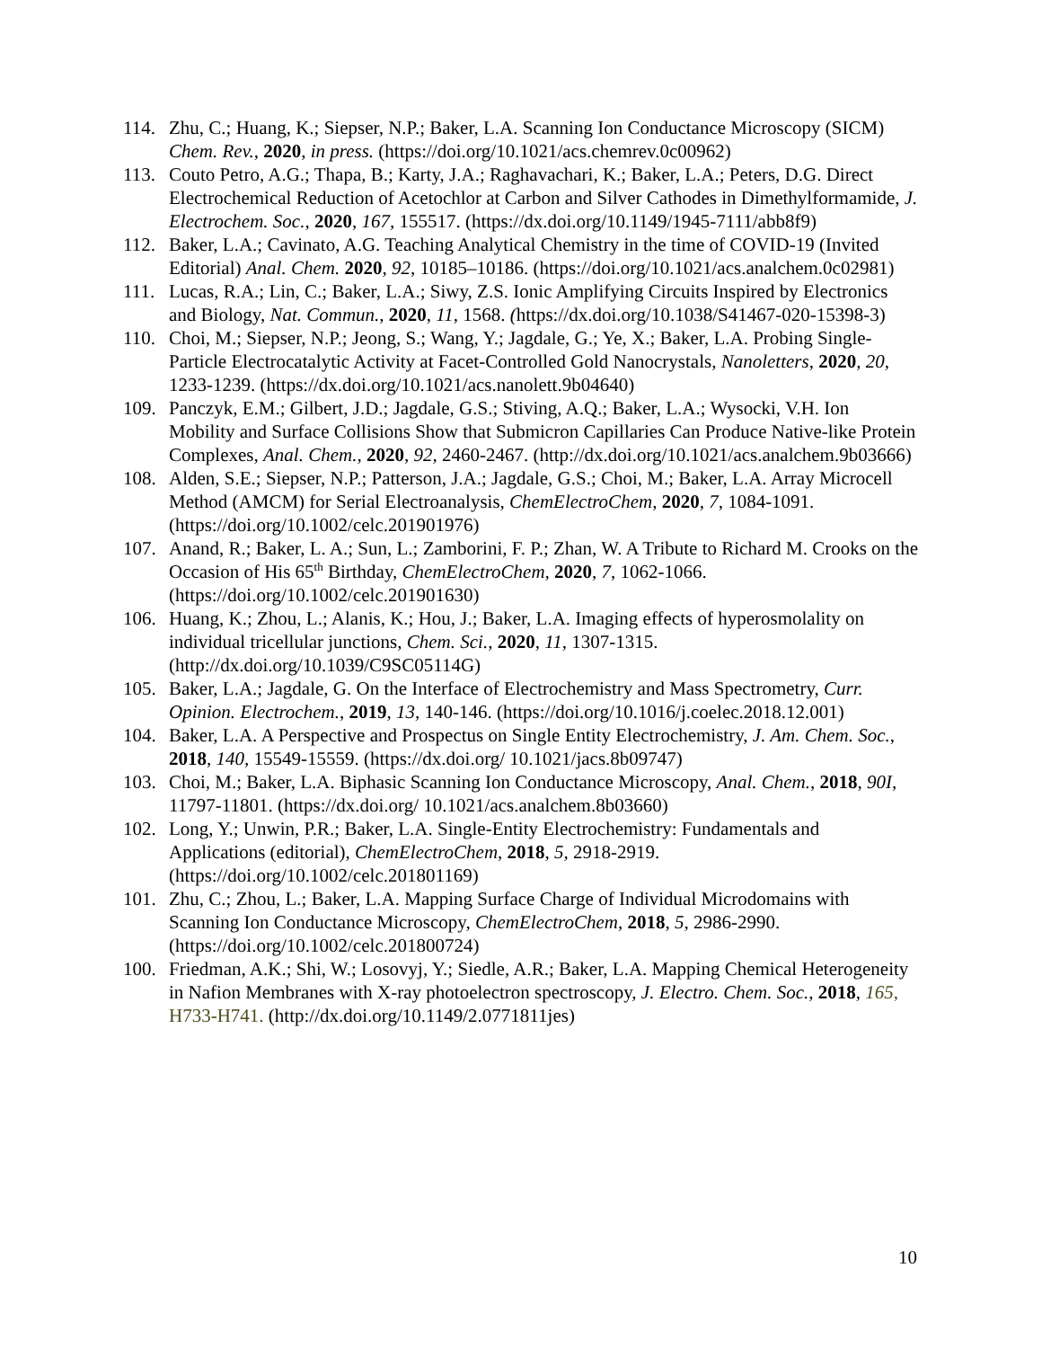114. Zhu, C.; Huang, K.; Siepser, N.P.; Baker, L.A. Scanning Ion Conductance Microscopy (SICM) Chem. Rev., 2020, in press. (https://doi.org/10.1021/acs.chemrev.0c00962)
113. Couto Petro, A.G.; Thapa, B.; Karty, J.A.; Raghavachari, K.; Baker, L.A.; Peters, D.G. Direct Electrochemical Reduction of Acetochlor at Carbon and Silver Cathodes in Dimethylformamide, J. Electrochem. Soc., 2020, 167, 155517. (https://dx.doi.org/10.1149/1945-7111/abb8f9)
112. Baker, L.A.; Cavinato, A.G. Teaching Analytical Chemistry in the time of COVID-19 (Invited Editorial) Anal. Chem. 2020, 92, 10185–10186. (https://doi.org/10.1021/acs.analchem.0c02981)
111. Lucas, R.A.; Lin, C.; Baker, L.A.; Siwy, Z.S. Ionic Amplifying Circuits Inspired by Electronics and Biology, Nat. Commun., 2020, 11, 1568. (https://dx.doi.org/10.1038/S41467-020-15398-3)
110. Choi, M.; Siepser, N.P.; Jeong, S.; Wang, Y.; Jagdale, G.; Ye, X.; Baker, L.A. Probing Single-Particle Electrocatalytic Activity at Facet-Controlled Gold Nanocrystals, Nanoletters, 2020, 20, 1233-1239. (https://dx.doi.org/10.1021/acs.nanolett.9b04640)
109. Panczyk, E.M.; Gilbert, J.D.; Jagdale, G.S.; Stiving, A.Q.; Baker, L.A.; Wysocki, V.H. Ion Mobility and Surface Collisions Show that Submicron Capillaries Can Produce Native-like Protein Complexes, Anal. Chem., 2020, 92, 2460-2467. (http://dx.doi.org/10.1021/acs.analchem.9b03666)
108. Alden, S.E.; Siepser, N.P.; Patterson, J.A.; Jagdale, G.S.; Choi, M.; Baker, L.A. Array Microcell Method (AMCM) for Serial Electroanalysis, ChemElectroChem, 2020, 7, 1084-1091. (https://doi.org/10.1002/celc.201901976)
107. Anand, R.; Baker, L. A.; Sun, L.; Zamborini, F. P.; Zhan, W. A Tribute to Richard M. Crooks on the Occasion of His 65<sup>th</sup> Birthday, ChemElectroChem, 2020, 7, 1062-1066. (https://doi.org/10.1002/celc.201901630)
106. Huang, K.; Zhou, L.; Alanis, K.; Hou, J.; Baker, L.A. Imaging effects of hyperosmolality on individual tricellular junctions, Chem. Sci., 2020, 11, 1307-1315. (http://dx.doi.org/10.1039/C9SC05114G)
105. Baker, L.A.; Jagdale, G. On the Interface of Electrochemistry and Mass Spectrometry, Curr. Opinion. Electrochem., 2019, 13, 140-146. (https://doi.org/10.1016/j.coelec.2018.12.001)
104. Baker, L.A. A Perspective and Prospectus on Single Entity Electrochemistry, J. Am. Chem. Soc., 2018, 140, 15549-15559. (https://dx.doi.org/ 10.1021/jacs.8b09747)
103. Choi, M.; Baker, L.A. Biphasic Scanning Ion Conductance Microscopy, Anal. Chem., 2018, 90I, 11797-11801. (https://dx.doi.org/ 10.1021/acs.analchem.8b03660)
102. Long, Y.; Unwin, P.R.; Baker, L.A. Single-Entity Electrochemistry: Fundamentals and Applications (editorial), ChemElectroChem, 2018, 5, 2918-2919. (https://doi.org/10.1002/celc.201801169)
101. Zhu, C.; Zhou, L.; Baker, L.A. Mapping Surface Charge of Individual Microdomains with Scanning Ion Conductance Microscopy, ChemElectroChem, 2018, 5, 2986-2990. (https://doi.org/10.1002/celc.201800724)
100. Friedman, A.K.; Shi, W.; Losovyj, Y.; Siedle, A.R.; Baker, L.A. Mapping Chemical Heterogeneity in Nafion Membranes with X-ray photoelectron spectroscopy, J. Electro. Chem. Soc., 2018, 165, H733-H741. (http://dx.doi.org/10.1149/2.0771811jes)
10